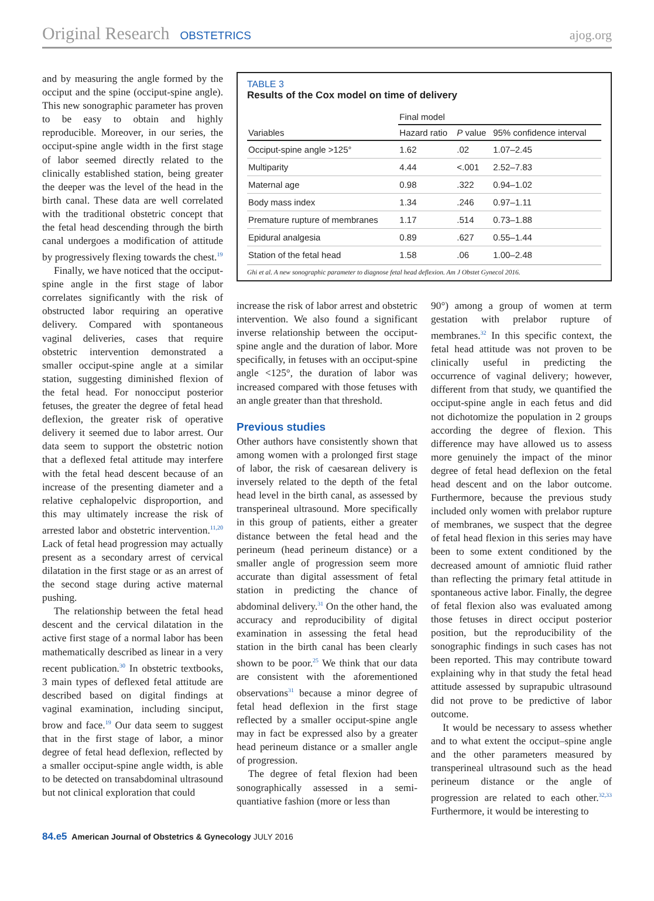Original Research OBSTETRICS ajog.org
and by measuring the angle formed by the occiput and the spine (occiput-spine angle). This new sonographic parameter has proven to be easy to obtain and highly reproducible. Moreover, in our series, the occiput-spine angle width in the first stage of labor seemed directly related to the clinically established station, being greater the deeper was the level of the head in the birth canal. These data are well correlated with the traditional obstetric concept that the fetal head descending through the birth canal undergoes a modification of attitude by progressively flexing towards the chest.<sup>19</sup>
Finally, we have noticed that the occiput-spine angle in the first stage of labor correlates significantly with the risk of obstructed labor requiring an operative delivery. Compared with spontaneous vaginal deliveries, cases that require obstetric intervention demonstrated a smaller occiput-spine angle at a similar station, suggesting diminished flexion of the fetal head. For nonocciput posterior fetuses, the greater the degree of fetal head deflexion, the greater risk of operative delivery it seemed due to labor arrest. Our data seem to support the obstetric notion that a deflexed fetal attitude may interfere with the fetal head descent because of an increase of the presenting diameter and a relative cephalopelvic disproportion, and this may ultimately increase the risk of arrested labor and obstetric intervention.<sup>11,20</sup> Lack of fetal head progression may actually present as a secondary arrest of cervical dilatation in the first stage or as an arrest of the second stage during active maternal pushing.
The relationship between the fetal head descent and the cervical dilatation in the active first stage of a normal labor has been mathematically described as linear in a very recent publication.<sup>30</sup> In obstetric textbooks, 3 main types of deflexed fetal attitude are described based on digital findings at vaginal examination, including sinciput, brow and face.<sup>19</sup> Our data seem to suggest that in the first stage of labor, a minor degree of fetal head deflexion, reflected by a smaller occiput-spine angle width, is able to be detected on transabdominal ultrasound but not clinical exploration that could
TABLE 3
Results of the Cox model on time of delivery
| | Final model | | |
| --- | --- | --- | --- |
| Variables | Hazard ratio | P value | 95% confidence interval |
| Occiput-spine angle >125° | 1.62 | .02 | 1.07–2.45 |
| Multiparity | 4.44 | <.001 | 2.52–7.83 |
| Maternal age | 0.98 | .322 | 0.94–1.02 |
| Body mass index | 1.34 | .246 | 0.97–1.11 |
| Premature rupture of membranes | 1.17 | .514 | 0.73–1.88 |
| Epidural analgesia | 0.89 | .627 | 0.55–1.44 |
| Station of the fetal head | 1.58 | .06 | 1.00–2.48 |
Ghi et al. A new sonographic parameter to diagnose fetal head deflexion. Am J Obstet Gynecol 2016.
increase the risk of labor arrest and obstetric intervention. We also found a significant inverse relationship between the occiput-spine angle and the duration of labor. More specifically, in fetuses with an occiput-spine angle <125°, the duration of labor was increased compared with those fetuses with an angle greater than that threshold.
Previous studies
Other authors have consistently shown that among women with a prolonged first stage of labor, the risk of caesarean delivery is inversely related to the depth of the fetal head level in the birth canal, as assessed by transperineal ultrasound. More specifically in this group of patients, either a greater distance between the fetal head and the perineum (head perineum distance) or a smaller angle of progression seem more accurate than digital assessment of fetal station in predicting the chance of abdominal delivery.<sup>31</sup> On the other hand, the accuracy and reproducibility of digital examination in assessing the fetal head station in the birth canal has been clearly shown to be poor.<sup>25</sup> We think that our data are consistent with the aforementioned observations<sup>31</sup> because a minor degree of fetal head deflexion in the first stage reflected by a smaller occiput-spine angle may in fact be expressed also by a greater head perineum distance or a smaller angle of progression.
The degree of fetal flexion had been sonographically assessed in a semi-quantiative fashion (more or less than
90°) among a group of women at term gestation with prelabor rupture of membranes.<sup>32</sup> In this specific context, the fetal head attitude was not proven to be clinically useful in predicting the occurrence of vaginal delivery; however, different from that study, we quantified the occiput-spine angle in each fetus and did not dichotomize the population in 2 groups according the degree of flexion. This difference may have allowed us to assess more genuinely the impact of the minor degree of fetal head deflexion on the fetal head descent and on the labor outcome. Furthermore, because the previous study included only women with prelabor rupture of membranes, we suspect that the degree of fetal head flexion in this series may have been to some extent conditioned by the decreased amount of amniotic fluid rather than reflecting the primary fetal attitude in spontaneous active labor. Finally, the degree of fetal flexion also was evaluated among those fetuses in direct occiput posterior position, but the reproducibility of the sonographic findings in such cases has not been reported. This may contribute toward explaining why in that study the fetal head attitude assessed by suprapubic ultrasound did not prove to be predictive of labor outcome.
It would be necessary to assess whether and to what extent the occiput–spine angle and the other parameters measured by transperineal ultrasound such as the head perineum distance or the angle of progression are related to each other.<sup>32,33</sup> Furthermore, it would be interesting to
84.e5 American Journal of Obstetrics & Gynecology JULY 2016